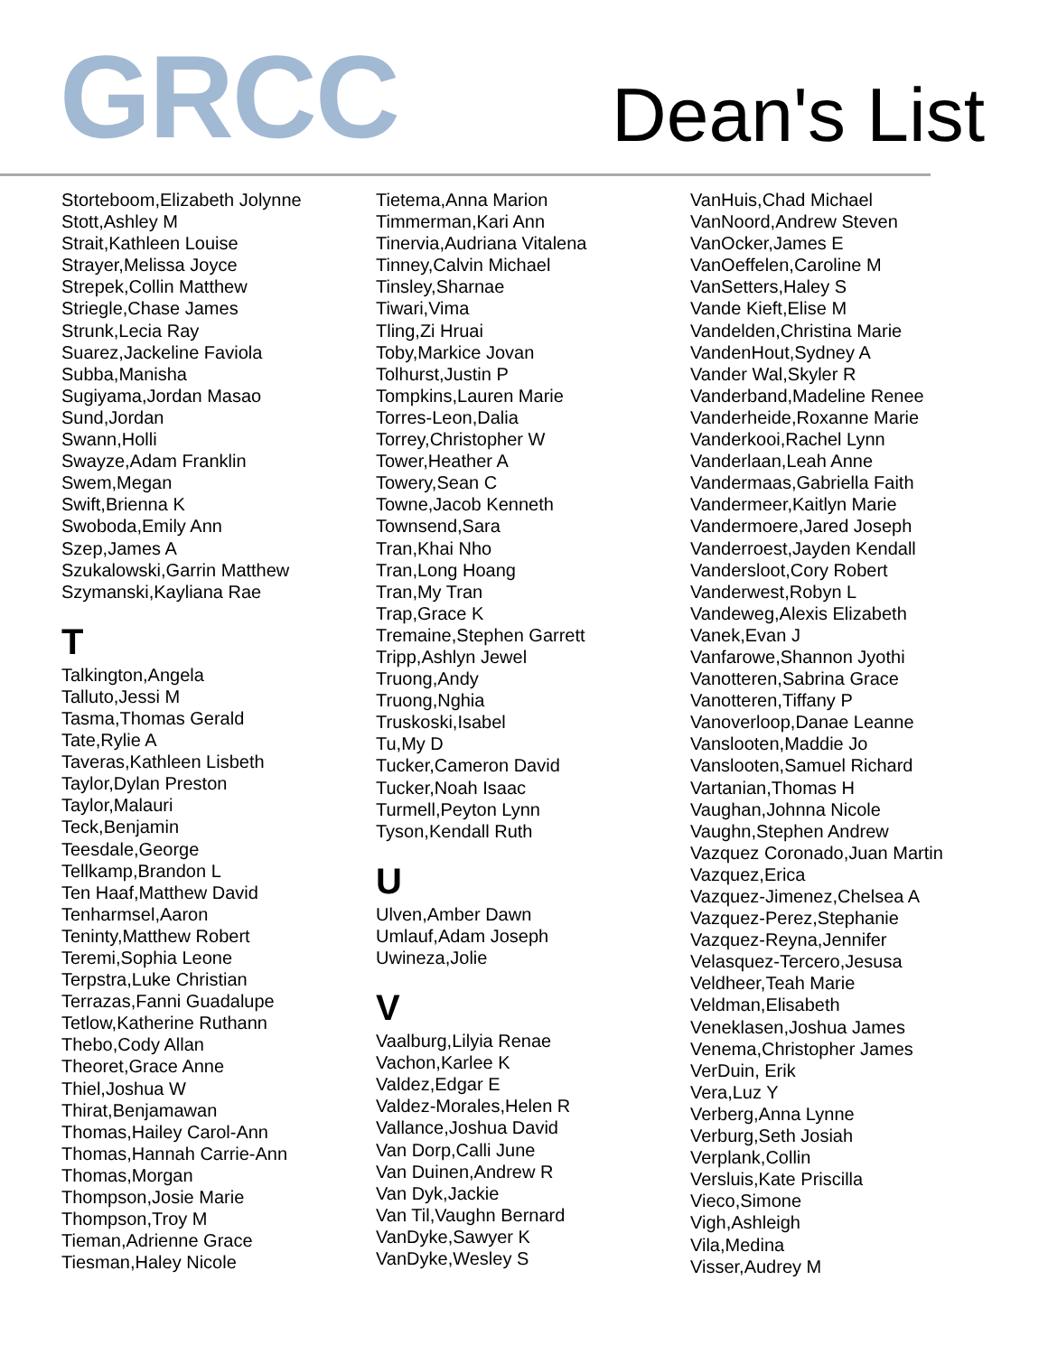GRCC
Dean's List
Storteboom,Elizabeth Jolynne
Stott,Ashley M
Strait,Kathleen Louise
Strayer,Melissa Joyce
Strepek,Collin Matthew
Striegle,Chase James
Strunk,Lecia Ray
Suarez,Jackeline Faviola
Subba,Manisha
Sugiyama,Jordan Masao
Sund,Jordan
Swann,Holli
Swayze,Adam Franklin
Swem,Megan
Swift,Brienna K
Swoboda,Emily Ann
Szep,James A
Szukalowski,Garrin Matthew
Szymanski,Kayliana Rae
T
Talkington,Angela
Talluto,Jessi M
Tasma,Thomas Gerald
Tate,Rylie A
Taveras,Kathleen Lisbeth
Taylor,Dylan Preston
Taylor,Malauri
Teck,Benjamin
Teesdale,George
Tellkamp,Brandon L
Ten Haaf,Matthew David
Tenharmsel,Aaron
Teninty,Matthew Robert
Teremi,Sophia Leone
Terpstra,Luke Christian
Terrazas,Fanni Guadalupe
Tetlow,Katherine Ruthann
Thebo,Cody Allan
Theoret,Grace Anne
Thiel,Joshua W
Thirat,Benjamawan
Thomas,Hailey Carol-Ann
Thomas,Hannah Carrie-Ann
Thomas,Morgan
Thompson,Josie Marie
Thompson,Troy M
Tieman,Adrienne Grace
Tiesman,Haley Nicole
Tietema,Anna Marion
Timmerman,Kari Ann
Tinervia,Audriana Vitalena
Tinney,Calvin Michael
Tinsley,Sharnae
Tiwari,Vima
Tling,Zi Hruai
Toby,Markice Jovan
Tolhurst,Justin P
Tompkins,Lauren Marie
Torres-Leon,Dalia
Torrey,Christopher W
Tower,Heather A
Towery,Sean C
Towne,Jacob Kenneth
Townsend,Sara
Tran,Khai Nho
Tran,Long Hoang
Tran,My Tran
Trap,Grace K
Tremaine,Stephen Garrett
Tripp,Ashlyn Jewel
Truong,Andy
Truong,Nghia
Truskoski,Isabel
Tu,My D
Tucker,Cameron David
Tucker,Noah Isaac
Turmell,Peyton Lynn
Tyson,Kendall Ruth
U
Ulven,Amber Dawn
Umlauf,Adam Joseph
Uwineza,Jolie
V
Vaalburg,Lilyia Renae
Vachon,Karlee K
Valdez,Edgar E
Valdez-Morales,Helen R
Vallance,Joshua David
Van Dorp,Calli June
Van Duinen,Andrew R
Van Dyk,Jackie
Van Til,Vaughn Bernard
VanDyke,Sawyer K
VanDyke,Wesley S
VanHuis,Chad Michael
VanNoord,Andrew Steven
VanOcker,James E
VanOeffelen,Caroline M
VanSetters,Haley S
Vande Kieft,Elise M
Vandelden,Christina Marie
VandenHout,Sydney A
Vander Wal,Skyler R
Vanderband,Madeline Renee
Vanderheide,Roxanne Marie
Vanderkooi,Rachel Lynn
Vanderlaan,Leah Anne
Vandermaas,Gabriella Faith
Vandermeer,Kaitlyn Marie
Vandermoere,Jared Joseph
Vanderroest,Jayden Kendall
Vandersloot,Cory Robert
Vanderwest,Robyn L
Vandeweg,Alexis Elizabeth
Vanek,Evan J
Vanfarowe,Shannon Jyothi
Vanotteren,Sabrina Grace
Vanotteren,Tiffany P
Vanoverloop,Danae Leanne
Vanslooten,Maddie Jo
Vanslooten,Samuel Richard
Vartanian,Thomas H
Vaughan,Johnna Nicole
Vaughn,Stephen Andrew
Vazquez Coronado,Juan Martin
Vazquez,Erica
Vazquez-Jimenez,Chelsea A
Vazquez-Perez,Stephanie
Vazquez-Reyna,Jennifer
Velasquez-Tercero,Jesusa
Veldheer,Teah Marie
Veldman,Elisabeth
Veneklasen,Joshua James
Venema,Christopher James
VerDuin, Erik
Vera,Luz Y
Verberg,Anna Lynne
Verburg,Seth Josiah
Verplank,Collin
Versluis,Kate Priscilla
Vieco,Simone
Vigh,Ashleigh
Vila,Medina
Visser,Audrey M